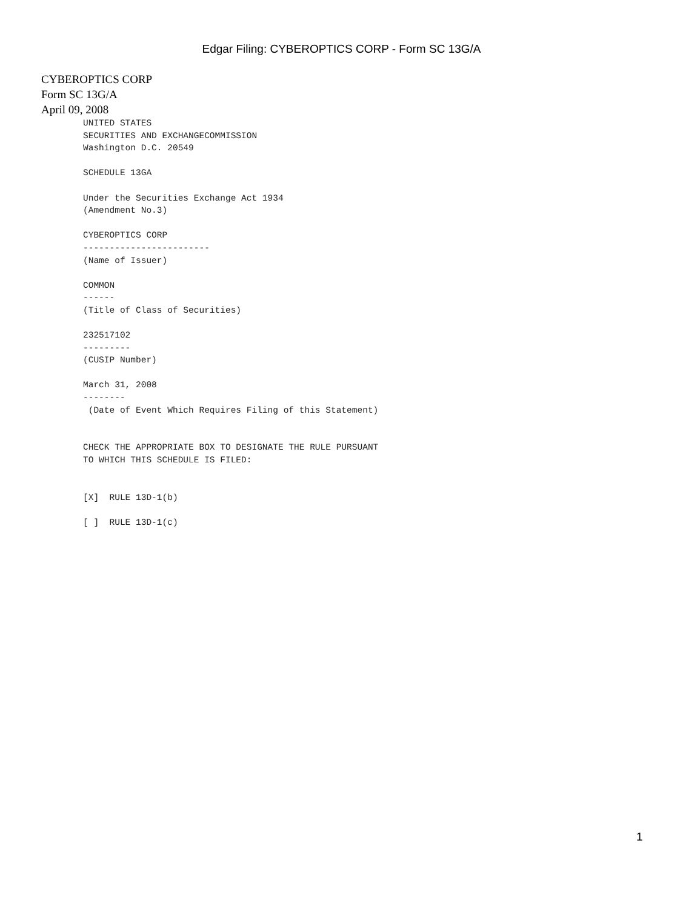Edgar Filing: CYBEROPTICS CORP - Form SC 13G/A
CYBEROPTICS CORP
Form SC 13G/A
April 09, 2008
UNITED STATES
SECURITIES AND EXCHANGECOMMISSION
Washington D.C. 20549

SCHEDULE 13GA

Under the Securities Exchange Act 1934
(Amendment No.3)

CYBEROPTICS CORP
------------------------
(Name of Issuer)

COMMON
------
(Title of Class of Securities)

232517102
---------
(CUSIP Number)

March 31, 2008
--------
 (Date of Event Which Requires Filing of this Statement)


CHECK THE APPROPRIATE BOX TO DESIGNATE THE RULE PURSUANT
TO WHICH THIS SCHEDULE IS FILED:


[X]  RULE 13D-1(b)

[ ]  RULE 13D-1(c)
1